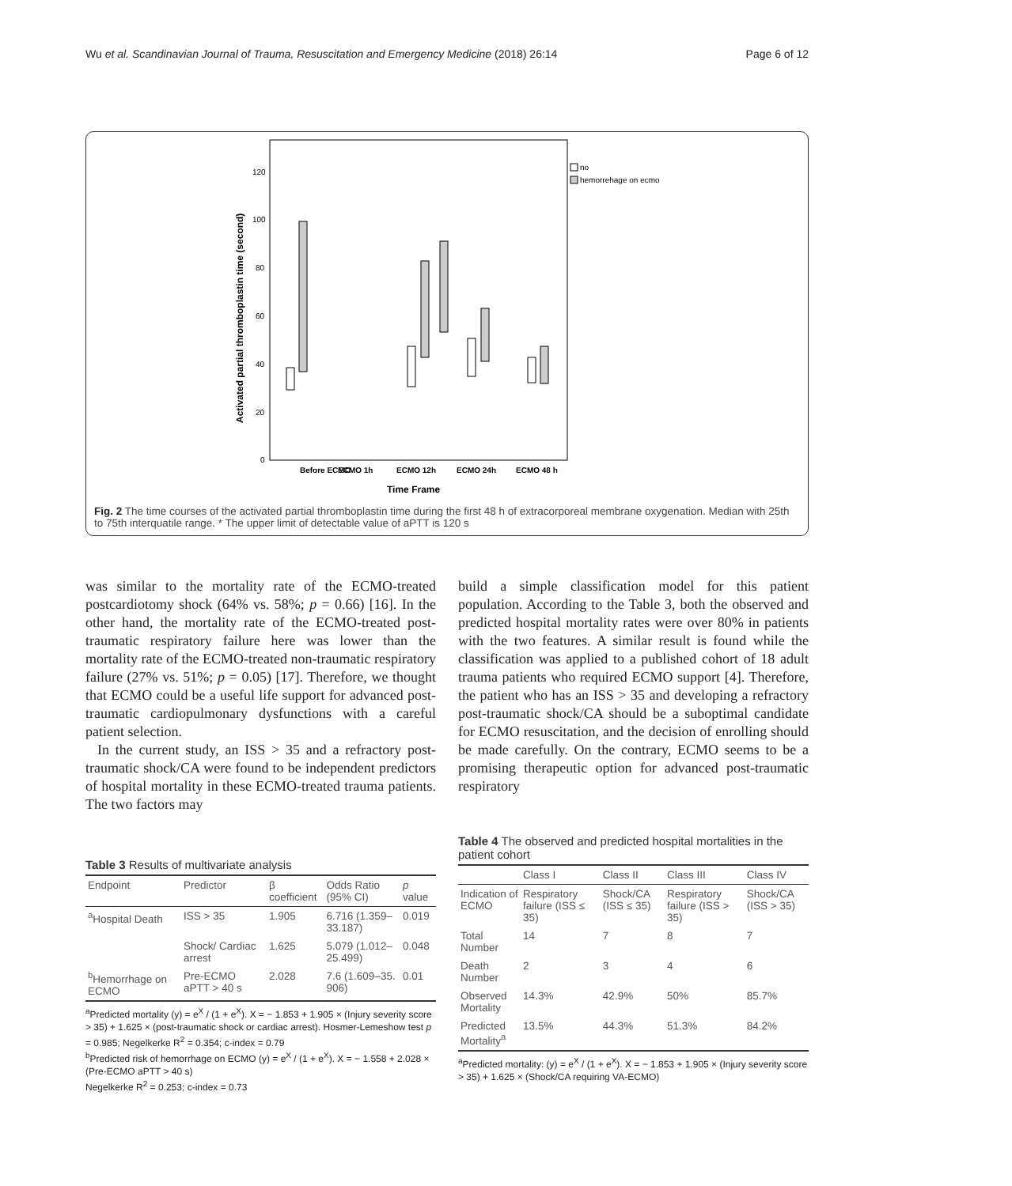Wu et al. Scandinavian Journal of Trauma, Resuscitation and Emergency Medicine (2018) 26:14 Page 6 of 12
Before ECMO
ECMO 1h
ECMO 12h
ECMO 24h
ECMO 48 h
Time Frame
120
100
80
60
40
20
0
Activated partial thromboplastin time (second)
no
hemorrehage on ecmo
Fig. 2 The time courses of the activated partial thromboplastin time during the first 48 h of extracorporeal membrane oxygenation. Median with 25th to 75th interquatile range. * The upper limit of detectable value of aPTT is 120 s
was similar to the mortality rate of the ECMO-treated postcardiotomy shock (64% vs. 58%; p = 0.66) [16]. In the other hand, the mortality rate of the ECMO-treated post-traumatic respiratory failure here was lower than the mortality rate of the ECMO-treated non-traumatic respiratory failure (27% vs. 51%; p = 0.05) [17]. Therefore, we thought that ECMO could be a useful life support for advanced post-traumatic cardiopulmonary dysfunctions with a careful patient selection.
In the current study, an ISS > 35 and a refractory post-traumatic shock/CA were found to be independent predictors of hospital mortality in these ECMO-treated trauma patients. The two factors may
build a simple classification model for this patient population. According to the Table 3, both the observed and predicted hospital mortality rates were over 80% in patients with the two features. A similar result is found while the classification was applied to a published cohort of 18 adult trauma patients who required ECMO support [4]. Therefore, the patient who has an ISS > 35 and developing a refractory post-traumatic shock/CA should be a suboptimal candidate for ECMO resuscitation, and the decision of enrolling should be made carefully. On the contrary, ECMO seems to be a promising therapeutic option for advanced post-traumatic respiratory
Table 3 Results of multivariate analysis
| Endpoint | Predictor | β coefficient | Odds Ratio (95% CI) | p value |
| --- | --- | --- | --- | --- |
| <sup>a</sup> Hospital Death | ISS > 35 | 1.905 | 6.716 (1.359–33.187) | 0.019 |
| | Shock/ Cardiac arrest | 1.625 | 5.079 (1.012–25.499) | 0.048 |
| <sup>b</sup> Hemorrhage on ECMO | Pre-ECMO aPTT > 40 s | 2.028 | 7.6 (1.609–35. 906) | 0.01 |
<sup>a</sup> Predicted mortality (y) = e<sup>X</sup> / (1 + e<sup>X</sup>). X = − 1.853 + 1.905 × (Injury severity score > 35) + 1.625 × (post-traumatic shock or cardiac arrest). Hosmer-Lemeshow test p = 0.985; Negelkerke R<sup>2</sup> = 0.354; c-index = 0.79
<sup>b</sup> Predicted risk of hemorrhage on ECMO (y) = e<sup>X</sup> / (1 + e<sup>X</sup>). X = − 1.558 + 2.028 × (Pre-ECMO aPTT > 40 s)
Negelkerke R<sup>2</sup> = 0.253; c-index = 0.73
Table 4 The observed and predicted hospital mortalities in the patient cohort
| | Class I | Class II | Class III | Class IV |
| --- | --- | --- | --- | --- |
| Indication of ECMO | Respiratory failure (ISS ≤ 35) | Shock/CA (ISS ≤ 35) | Respiratory failure (ISS > 35) | Shock/CA (ISS > 35) |
| Total Number | 14 | 7 | 8 | 7 |
| Death Number | 2 | 3 | 4 | 6 |
| Observed Mortality | 14.3% | 42.9% | 50% | 85.7% |
| Predicted Mortality<sup>a</sup> | 13.5% | 44.3% | 51.3% | 84.2% |
<sup>a</sup> Predicted mortality: (y) = e<sup>X</sup> / (1 + e<sup>X</sup>). X = − 1.853 + 1.905 × (Injury severity score > 35) + 1.625 × (Shock/CA requiring VA-ECMO)